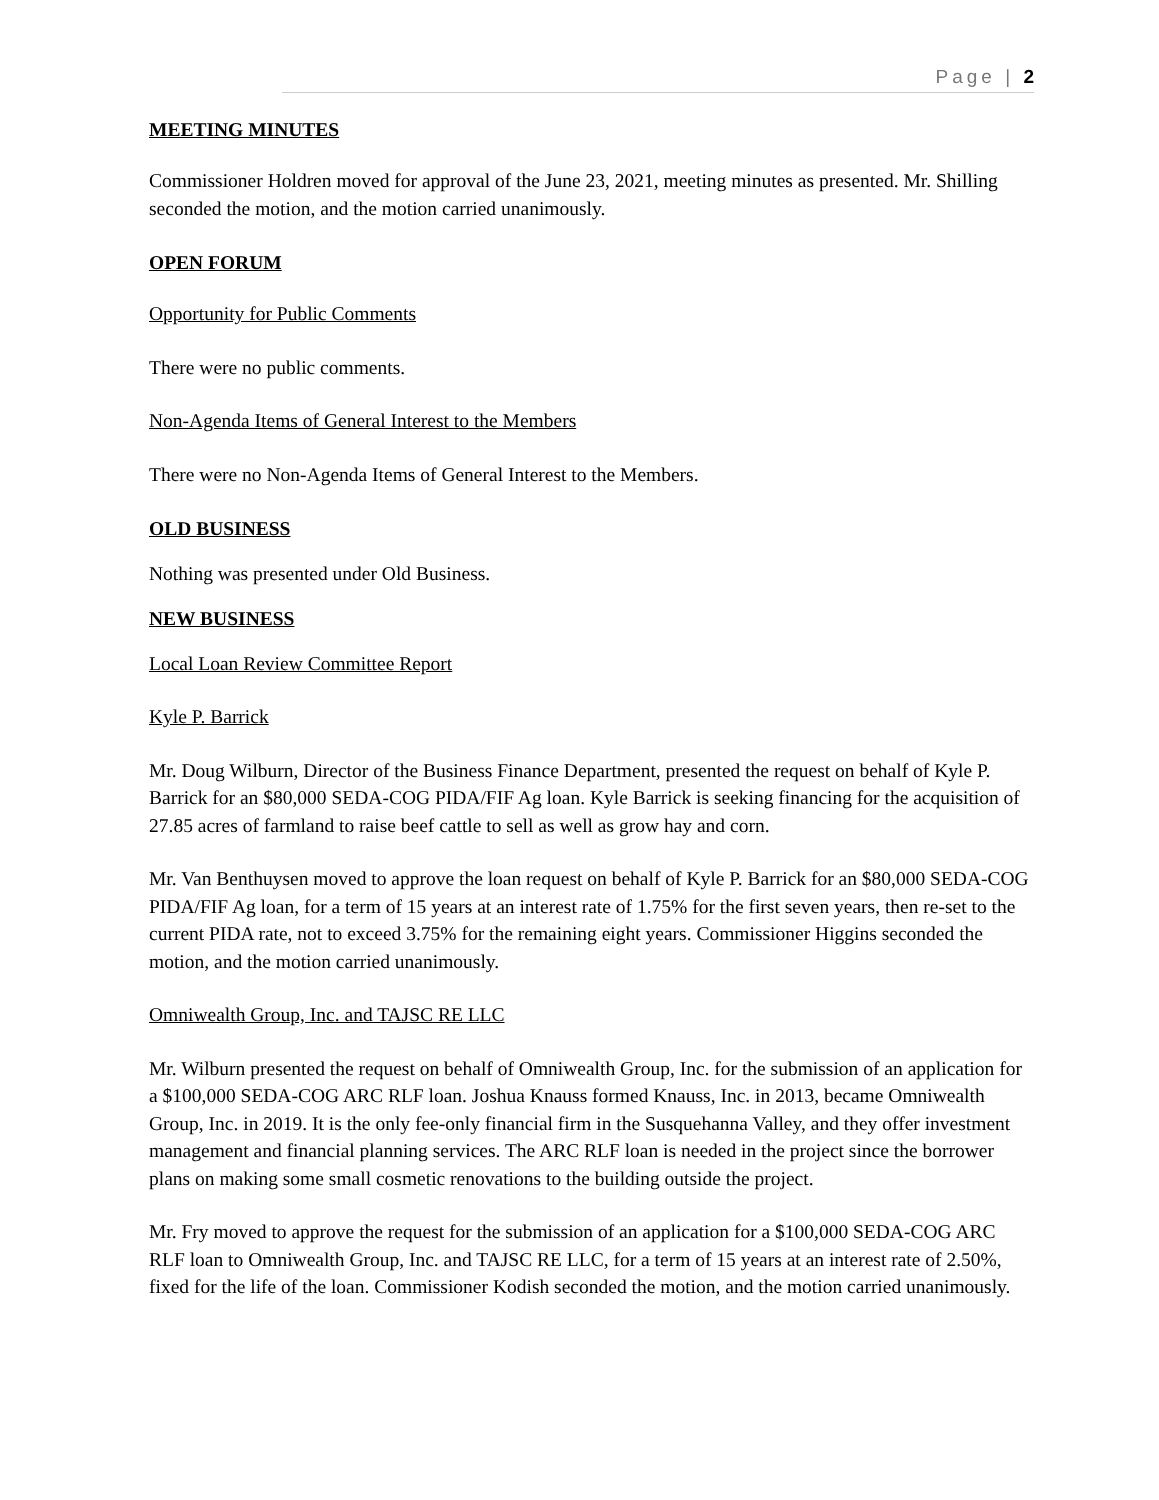Page | 2
MEETING MINUTES
Commissioner Holdren moved for approval of the June 23, 2021, meeting minutes as presented. Mr. Shilling seconded the motion, and the motion carried unanimously.
OPEN FORUM
Opportunity for Public Comments
There were no public comments.
Non-Agenda Items of General Interest to the Members
There were no Non-Agenda Items of General Interest to the Members.
OLD BUSINESS
Nothing was presented under Old Business.
NEW BUSINESS
Local Loan Review Committee Report
Kyle P. Barrick
Mr. Doug Wilburn, Director of the Business Finance Department, presented the request on behalf of Kyle P. Barrick for an $80,000 SEDA-COG PIDA/FIF Ag loan. Kyle Barrick is seeking financing for the acquisition of 27.85 acres of farmland to raise beef cattle to sell as well as grow hay and corn.
Mr. Van Benthuysen moved to approve the loan request on behalf of Kyle P. Barrick for an $80,000 SEDA-COG PIDA/FIF Ag loan, for a term of 15 years at an interest rate of 1.75% for the first seven years, then re-set to the current PIDA rate, not to exceed 3.75% for the remaining eight years. Commissioner Higgins seconded the motion, and the motion carried unanimously.
Omniwealth Group, Inc. and TAJSC RE LLC
Mr. Wilburn presented the request on behalf of Omniwealth Group, Inc. for the submission of an application for a $100,000 SEDA-COG ARC RLF loan. Joshua Knauss formed Knauss, Inc. in 2013, became Omniwealth Group, Inc. in 2019. It is the only fee-only financial firm in the Susquehanna Valley, and they offer investment management and financial planning services. The ARC RLF loan is needed in the project since the borrower plans on making some small cosmetic renovations to the building outside the project.
Mr. Fry moved to approve the request for the submission of an application for a $100,000 SEDA-COG ARC RLF loan to Omniwealth Group, Inc. and TAJSC RE LLC, for a term of 15 years at an interest rate of 2.50%, fixed for the life of the loan. Commissioner Kodish seconded the motion, and the motion carried unanimously.